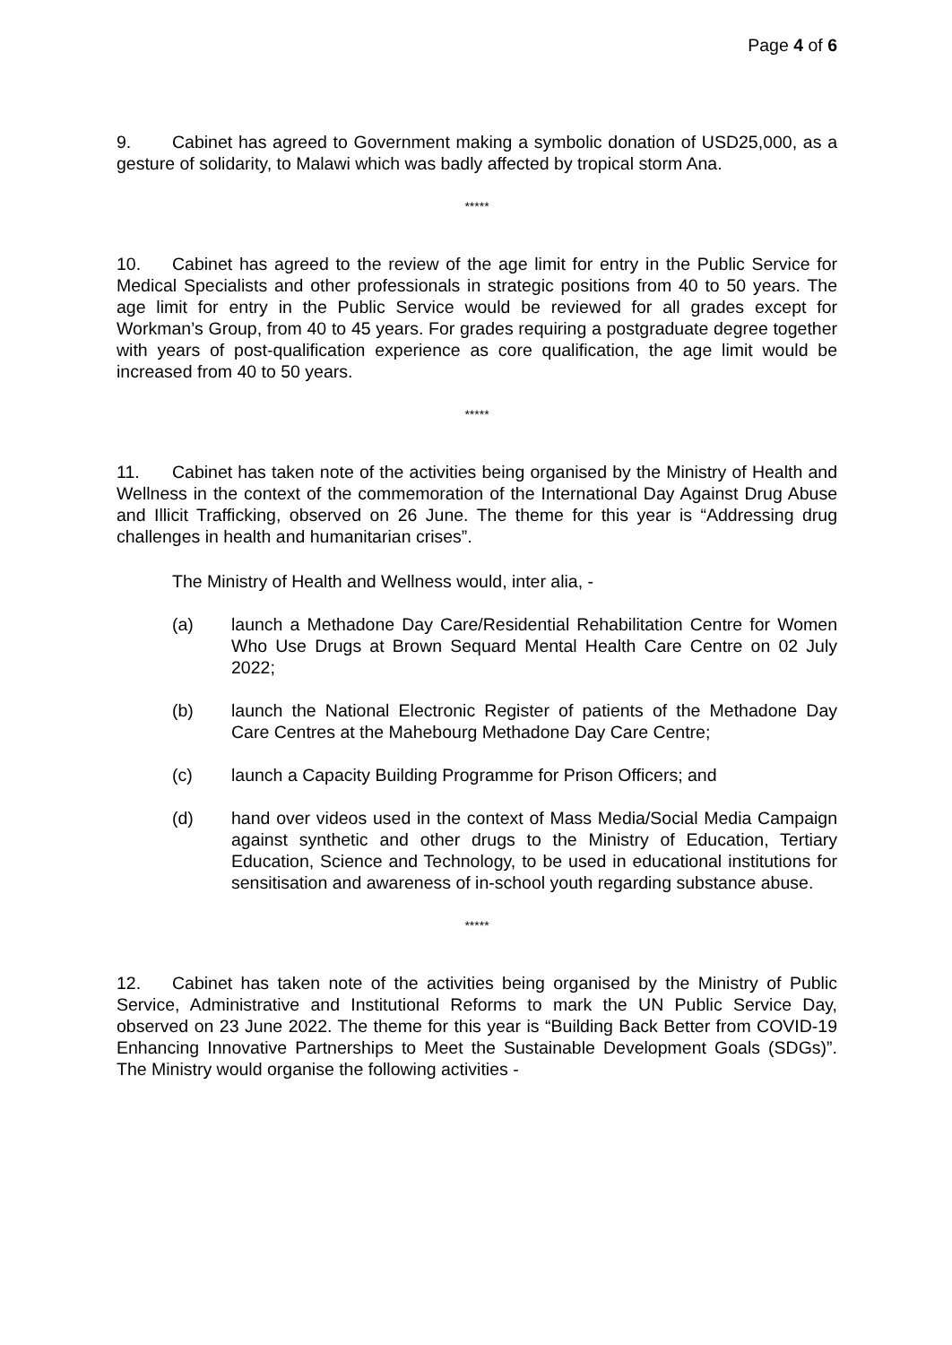Page 4 of 6
9. Cabinet has agreed to Government making a symbolic donation of USD25,000, as a gesture of solidarity, to Malawi which was badly affected by tropical storm Ana.
*****
10. Cabinet has agreed to the review of the age limit for entry in the Public Service for Medical Specialists and other professionals in strategic positions from 40 to 50 years. The age limit for entry in the Public Service would be reviewed for all grades except for Workman’s Group, from 40 to 45 years. For grades requiring a postgraduate degree together with years of post-qualification experience as core qualification, the age limit would be increased from 40 to 50 years.
*****
11. Cabinet has taken note of the activities being organised by the Ministry of Health and Wellness in the context of the commemoration of the International Day Against Drug Abuse and Illicit Trafficking, observed on 26 June. The theme for this year is “Addressing drug challenges in health and humanitarian crises”.
The Ministry of Health and Wellness would, inter alia, -
(a) launch a Methadone Day Care/Residential Rehabilitation Centre for Women Who Use Drugs at Brown Sequard Mental Health Care Centre on 02 July 2022;
(b) launch the National Electronic Register of patients of the Methadone Day Care Centres at the Mahebourg Methadone Day Care Centre;
(c) launch a Capacity Building Programme for Prison Officers; and
(d) hand over videos used in the context of Mass Media/Social Media Campaign against synthetic and other drugs to the Ministry of Education, Tertiary Education, Science and Technology, to be used in educational institutions for sensitisation and awareness of in-school youth regarding substance abuse.
*****
12. Cabinet has taken note of the activities being organised by the Ministry of Public Service, Administrative and Institutional Reforms to mark the UN Public Service Day, observed on 23 June 2022. The theme for this year is “Building Back Better from COVID-19 Enhancing Innovative Partnerships to Meet the Sustainable Development Goals (SDGs)”. The Ministry would organise the following activities -